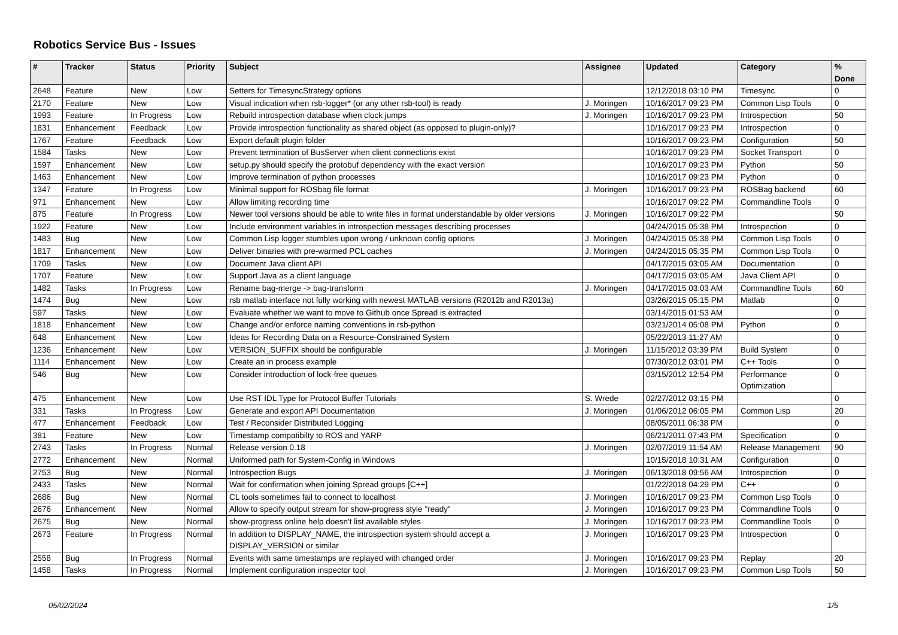Robotics Service Bus - Issues
| # | Tracker | Status | Priority | Subject | Assignee | Updated | Category | % Done |
| --- | --- | --- | --- | --- | --- | --- | --- | --- |
| 2648 | Feature | New | Low | Setters for TimesyncStrategy options | | 12/12/2018 03:10 PM | Timesync | 0 |
| 2170 | Feature | New | Low | Visual indication when rsb-logger* (or any other rsb-tool) is ready | J. Moringen | 10/16/2017 09:23 PM | Common Lisp Tools | 0 |
| 1993 | Feature | In Progress | Low | Rebuild introspection database when clock jumps | J. Moringen | 10/16/2017 09:23 PM | Introspection | 50 |
| 1831 | Enhancement | Feedback | Low | Provide introspection functionality as shared object (as opposed to plugin-only)? | | 10/16/2017 09:23 PM | Introspection | 0 |
| 1767 | Feature | Feedback | Low | Export default plugin folder | | 10/16/2017 09:23 PM | Configuration | 50 |
| 1584 | Tasks | New | Low | Prevent termination of BusServer when client connections exist | | 10/16/2017 09:23 PM | Socket Transport | 0 |
| 1597 | Enhancement | New | Low | setup.py should specify the protobuf dependency with the exact version | | 10/16/2017 09:23 PM | Python | 50 |
| 1463 | Enhancement | New | Low | Improve termination of python processes | | 10/16/2017 09:23 PM | Python | 0 |
| 1347 | Feature | In Progress | Low | Minimal support for ROSbag file format | J. Moringen | 10/16/2017 09:23 PM | ROSBag backend | 60 |
| 971 | Enhancement | New | Low | Allow limiting recording time | | 10/16/2017 09:22 PM | Commandline Tools | 0 |
| 875 | Feature | In Progress | Low | Newer tool versions should be able to write files in format understandable by older versions | J. Moringen | 10/16/2017 09:22 PM | | 50 |
| 1922 | Feature | New | Low | Include environment variables in introspection messages describing processes | | 04/24/2015 05:38 PM | Introspection | 0 |
| 1483 | Bug | New | Low | Common Lisp logger stumbles upon wrong / unknown config options | J. Moringen | 04/24/2015 05:38 PM | Common Lisp Tools | 0 |
| 1817 | Enhancement | New | Low | Deliver binaries with pre-warmed PCL caches | J. Moringen | 04/24/2015 05:35 PM | Common Lisp Tools | 0 |
| 1709 | Tasks | New | Low | Document Java client API | | 04/17/2015 03:05 AM | Documentation | 0 |
| 1707 | Feature | New | Low | Support Java as a client language | | 04/17/2015 03:05 AM | Java Client API | 0 |
| 1482 | Tasks | In Progress | Low | Rename bag-merge -> bag-transform | J. Moringen | 04/17/2015 03:03 AM | Commandline Tools | 60 |
| 1474 | Bug | New | Low | rsb matlab interface not fully working with newest MATLAB versions (R2012b and R2013a) | | 03/26/2015 05:15 PM | Matlab | 0 |
| 597 | Tasks | New | Low | Evaluate whether we want to move to Github once Spread is extracted | | 03/14/2015 01:53 AM | | 0 |
| 1818 | Enhancement | New | Low | Change and/or enforce naming conventions in rsb-python | | 03/21/2014 05:08 PM | Python | 0 |
| 648 | Enhancement | New | Low | Ideas for Recording Data on a Resource-Constrained System | | 05/22/2013 11:27 AM | | 0 |
| 1236 | Enhancement | New | Low | VERSION_SUFFIX should be configurable | J. Moringen | 11/15/2012 03:39 PM | Build System | 0 |
| 1114 | Enhancement | New | Low | Create an in process example | | 07/30/2012 03:01 PM | C++ Tools | 0 |
| 546 | Bug | New | Low | Consider introduction of lock-free queues | | 03/15/2012 12:54 PM | Performance Optimization | 0 |
| 475 | Enhancement | New | Low | Use RST IDL Type for Protocol Buffer Tutorials | S. Wrede | 02/27/2012 03:15 PM | | 0 |
| 331 | Tasks | In Progress | Low | Generate and export API Documentation | J. Moringen | 01/06/2012 06:05 PM | Common Lisp | 20 |
| 477 | Enhancement | Feedback | Low | Test / Reconsider Distributed Logging | | 08/05/2011 06:38 PM | | 0 |
| 381 | Feature | New | Low | Timestamp compatibilty to ROS and YARP | | 06/21/2011 07:43 PM | Specification | 0 |
| 2743 | Tasks | In Progress | Normal | Release version 0.18 | J. Moringen | 02/07/2019 11:54 AM | Release Management | 90 |
| 2772 | Enhancement | New | Normal | Uniformed path for System-Config in Windows | | 10/15/2018 10:31 AM | Configuration | 0 |
| 2753 | Bug | New | Normal | Introspection Bugs | J. Moringen | 06/13/2018 09:56 AM | Introspection | 0 |
| 2433 | Tasks | New | Normal | Wait for confirmation when joining Spread groups [C++] | | 01/22/2018 04:29 PM | C++ | 0 |
| 2686 | Bug | New | Normal | CL tools sometimes fail to connect to localhost | J. Moringen | 10/16/2017 09:23 PM | Common Lisp Tools | 0 |
| 2676 | Enhancement | New | Normal | Allow to specify output stream for show-progress style "ready" | J. Moringen | 10/16/2017 09:23 PM | Commandline Tools | 0 |
| 2675 | Bug | New | Normal | show-progress online help doesn't list available styles | J. Moringen | 10/16/2017 09:23 PM | Commandline Tools | 0 |
| 2673 | Feature | In Progress | Normal | In addition to DISPLAY_NAME, the introspection system should accept a DISPLAY_VERSION or similar | J. Moringen | 10/16/2017 09:23 PM | Introspection | 0 |
| 2558 | Bug | In Progress | Normal | Events with same timestamps are replayed with changed order | J. Moringen | 10/16/2017 09:23 PM | Replay | 20 |
| 1458 | Tasks | In Progress | Normal | Implement configuration inspector tool | J. Moringen | 10/16/2017 09:23 PM | Common Lisp Tools | 50 |
05/02/2024 1/5